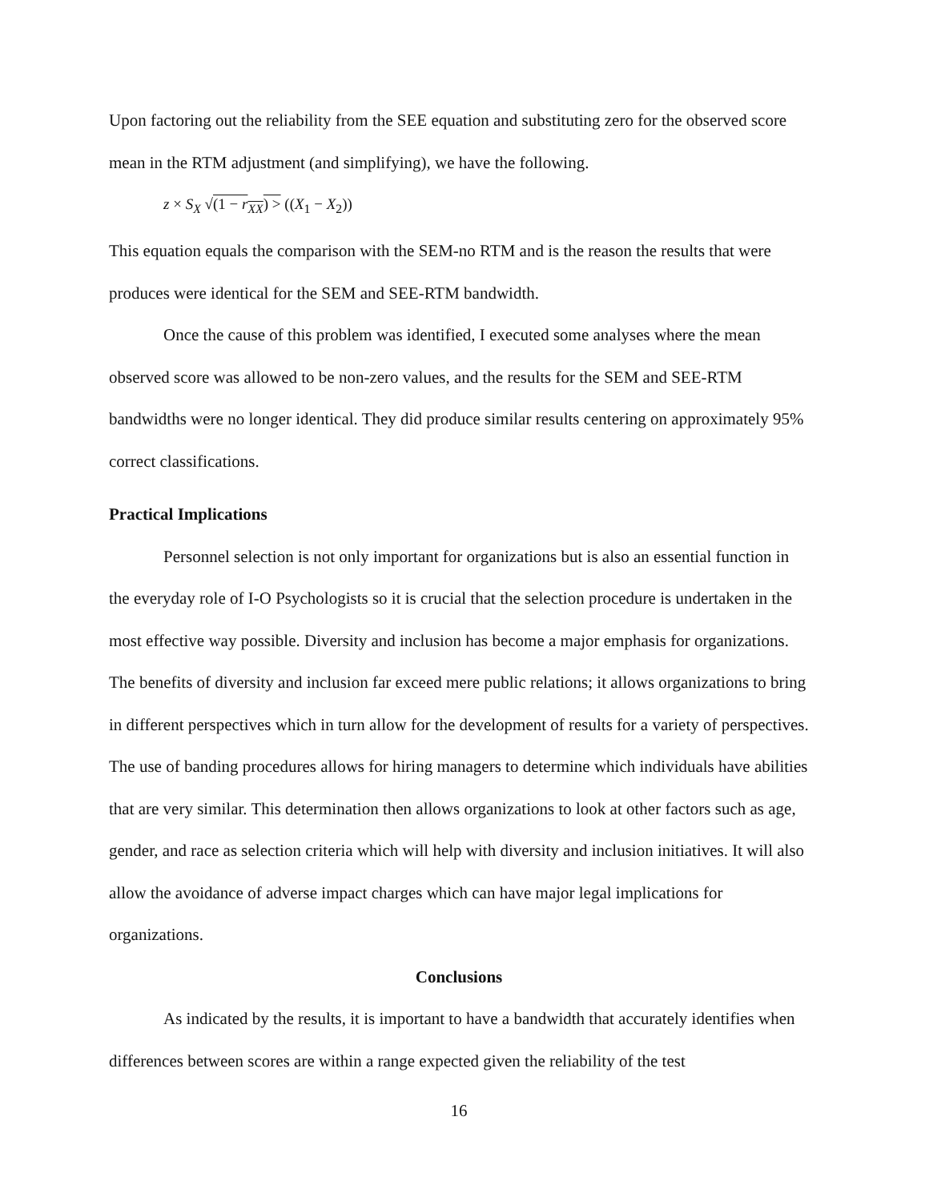Upon factoring out the reliability from the SEE equation and substituting zero for the observed score mean in the RTM adjustment (and simplifying), we have the following.
z × S<sub>X</sub> √(1 − r<sub>XX</sub>) > ((X<sub>1</sub> − X<sub>2</sub>))
This equation equals the comparison with the SEM-no RTM and is the reason the results that were produces were identical for the SEM and SEE-RTM bandwidth.
Once the cause of this problem was identified, I executed some analyses where the mean observed score was allowed to be non-zero values, and the results for the SEM and SEE-RTM bandwidths were no longer identical. They did produce similar results centering on approximately 95% correct classifications.
Practical Implications
Personnel selection is not only important for organizations but is also an essential function in the everyday role of I-O Psychologists so it is crucial that the selection procedure is undertaken in the most effective way possible. Diversity and inclusion has become a major emphasis for organizations. The benefits of diversity and inclusion far exceed mere public relations; it allows organizations to bring in different perspectives which in turn allow for the development of results for a variety of perspectives. The use of banding procedures allows for hiring managers to determine which individuals have abilities that are very similar. This determination then allows organizations to look at other factors such as age, gender, and race as selection criteria which will help with diversity and inclusion initiatives. It will also allow the avoidance of adverse impact charges which can have major legal implications for organizations.
Conclusions
As indicated by the results, it is important to have a bandwidth that accurately identifies when differences between scores are within a range expected given the reliability of the test
16